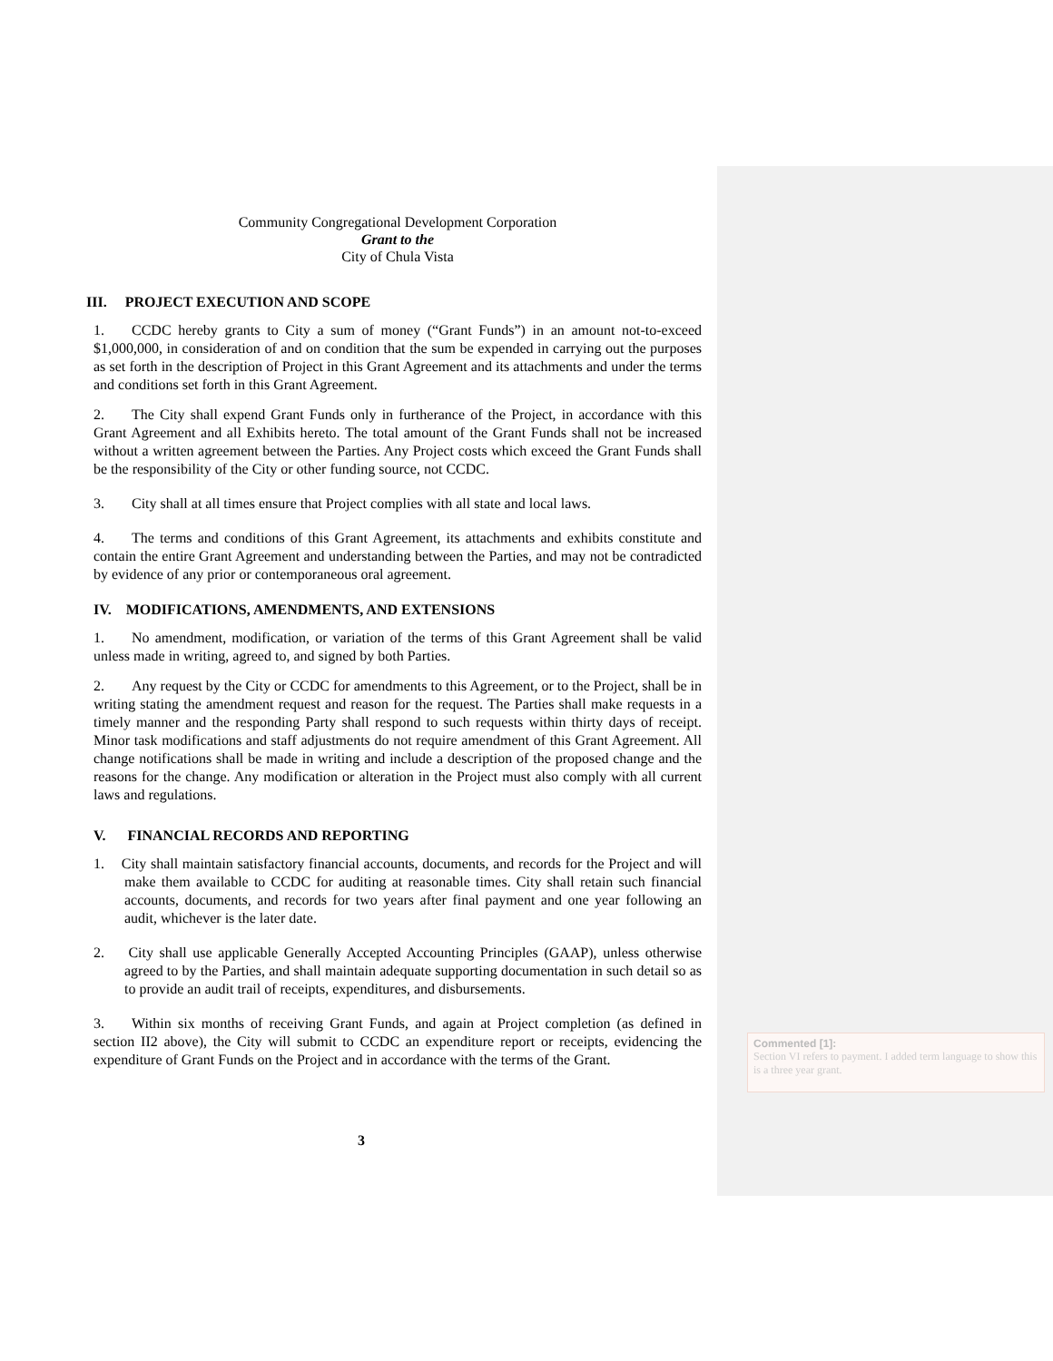Community Congregational Development Corporation
Grant to the
City of Chula Vista
III. PROJECT EXECUTION AND SCOPE
1. CCDC hereby grants to City a sum of money (“Grant Funds”) in an amount not-to-exceed $1,000,000, in consideration of and on condition that the sum be expended in carrying out the purposes as set forth in the description of Project in this Grant Agreement and its attachments and under the terms and conditions set forth in this Grant Agreement.
2. The City shall expend Grant Funds only in furtherance of the Project, in accordance with this Grant Agreement and all Exhibits hereto. The total amount of the Grant Funds shall not be increased without a written agreement between the Parties. Any Project costs which exceed the Grant Funds shall be the responsibility of the City or other funding source, not CCDC.
3. City shall at all times ensure that Project complies with all state and local laws.
4. The terms and conditions of this Grant Agreement, its attachments and exhibits constitute and contain the entire Grant Agreement and understanding between the Parties, and may not be contradicted by evidence of any prior or contemporaneous oral agreement.
IV. MODIFICATIONS, AMENDMENTS, AND EXTENSIONS
1. No amendment, modification, or variation of the terms of this Grant Agreement shall be valid unless made in writing, agreed to, and signed by both Parties.
2. Any request by the City or CCDC for amendments to this Agreement, or to the Project, shall be in writing stating the amendment request and reason for the request. The Parties shall make requests in a timely manner and the responding Party shall respond to such requests within thirty days of receipt. Minor task modifications and staff adjustments do not require amendment of this Grant Agreement. All change notifications shall be made in writing and include a description of the proposed change and the reasons for the change. Any modification or alteration in the Project must also comply with all current laws and regulations.
V. FINANCIAL RECORDS AND REPORTING
1. City shall maintain satisfactory financial accounts, documents, and records for the Project and will make them available to CCDC for auditing at reasonable times. City shall retain such financial accounts, documents, and records for two years after final payment and one year following an audit, whichever is the later date.
2. City shall use applicable Generally Accepted Accounting Principles (GAAP), unless otherwise agreed to by the Parties, and shall maintain adequate supporting documentation in such detail so as to provide an audit trail of receipts, expenditures, and disbursements.
3. Within six months of receiving Grant Funds, and again at Project completion (as defined in section II2 above), the City will submit to CCDC an expenditure report or receipts, evidencing the expenditure of Grant Funds on the Project and in accordance with the terms of the Grant.
3
Commented [1]:
Section VI refers to payment. I added term language to show this is a three year grant.